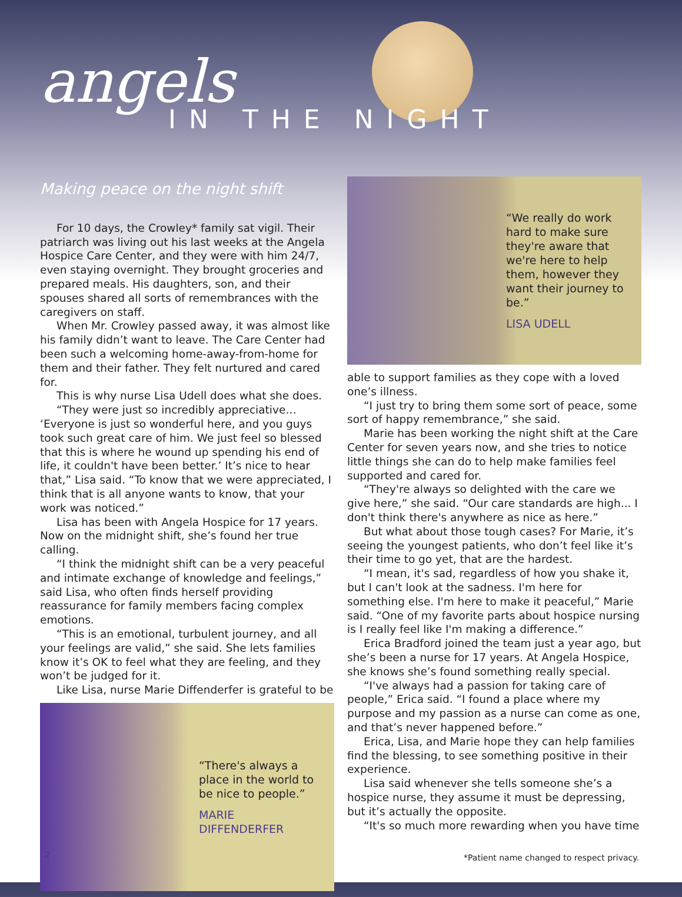angels
IN THE NIGHT
Making peace on the night shift
For 10 days, the Crowley* family sat vigil. Their patriarch was living out his last weeks at the Angela Hospice Care Center, and they were with him 24/7, even staying overnight. They brought groceries and prepared meals. His daughters, son, and their spouses shared all sorts of remembrances with the caregivers on staff.
When Mr. Crowley passed away, it was almost like his family didn’t want to leave. The Care Center had been such a welcoming home-away-from-home for them and their father. They felt nurtured and cared for.
This is why nurse Lisa Udell does what she does.
“They were just so incredibly appreciative… ‘Everyone is just so wonderful here, and you guys took such great care of him. We just feel so blessed that this is where he wound up spending his end of life, it couldn't have been better.’ It’s nice to hear that,” Lisa said. “To know that we were appreciated, I think that is all anyone wants to know, that your work was noticed.”
Lisa has been with Angela Hospice for 17 years. Now on the midnight shift, she’s found her true calling.
“I think the midnight shift can be a very peaceful and intimate exchange of knowledge and feelings,” said Lisa, who often finds herself providing reassurance for family members facing complex emotions.
“This is an emotional, turbulent journey, and all your feelings are valid,” she said. She lets families know it’s OK to feel what they are feeling, and they won’t be judged for it.
Like Lisa, nurse Marie Diffenderfer is grateful to be
“There's always a place in the world to be nice to people.”
MARIE DIFFENDERFER
“We really do work hard to make sure they're aware that we're here to help them, however they want their journey to be.”
LISA UDELL
able to support families as they cope with a loved one’s illness.
“I just try to bring them some sort of peace, some sort of happy remembrance,” she said.
Marie has been working the night shift at the Care Center for seven years now, and she tries to notice little things she can do to help make families feel supported and cared for.
“They're always so delighted with the care we give here,” she said. “Our care standards are high... I don't think there's anywhere as nice as here.”
But what about those tough cases? For Marie, it’s seeing the youngest patients, who don’t feel like it’s their time to go yet, that are the hardest.
“I mean, it's sad, regardless of how you shake it, but I can't look at the sadness. I'm here for something else. I'm here to make it peaceful,” Marie said. “One of my favorite parts about hospice nursing is I really feel like I'm making a difference.”
Erica Bradford joined the team just a year ago, but she’s been a nurse for 17 years. At Angela Hospice, she knows she’s found something really special.
“I've always had a passion for taking care of people,” Erica said. “I found a place where my purpose and my passion as a nurse can come as one, and that’s never happened before.”
Erica, Lisa, and Marie hope they can help families find the blessing, to see something positive in their experience.
Lisa said whenever she tells someone she’s a hospice nurse, they assume it must be depressing, but it’s actually the opposite.
“It's so much more rewarding when you have time
2
*Patient name changed to respect privacy.